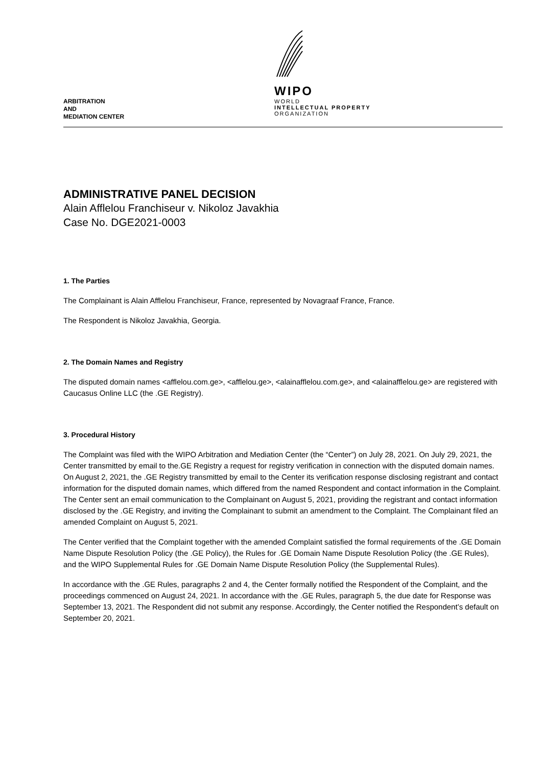ARBITRATION
AND
MEDIATION CENTER
WIPO
WORLD
INTELLECTUAL PROPERTY
ORGANIZATION
ADMINISTRATIVE PANEL DECISION
Alain Afflelou Franchiseur v. Nikoloz Javakhia
Case No. DGE2021-0003
1. The Parties
The Complainant is Alain Afflelou Franchiseur, France, represented by Novagraaf France, France.
The Respondent is Nikoloz Javakhia, Georgia.
2. The Domain Names and Registry
The disputed domain names <afflelou.com.ge>, <afflelou.ge>, <alainafflelou.com.ge>, and <alainafflelou.ge> are registered with Caucasus Online LLC (the .GE Registry).
3. Procedural History
The Complaint was filed with the WIPO Arbitration and Mediation Center (the “Center”) on July 28, 2021. On July 29, 2021, the Center transmitted by email to the.GE Registry a request for registry verification in connection with the disputed domain names. On August 2, 2021, the .GE Registry transmitted by email to the Center its verification response disclosing registrant and contact information for the disputed domain names, which differed from the named Respondent and contact information in the Complaint. The Center sent an email communication to the Complainant on August 5, 2021, providing the registrant and contact information disclosed by the .GE Registry, and inviting the Complainant to submit an amendment to the Complaint. The Complainant filed an amended Complaint on August 5, 2021.
The Center verified that the Complaint together with the amended Complaint satisfied the formal requirements of the .GE Domain Name Dispute Resolution Policy (the .GE Policy), the Rules for .GE Domain Name Dispute Resolution Policy (the .GE Rules), and the WIPO Supplemental Rules for .GE Domain Name Dispute Resolution Policy (the Supplemental Rules).
In accordance with the .GE Rules, paragraphs 2 and 4, the Center formally notified the Respondent of the Complaint, and the proceedings commenced on August 24, 2021. In accordance with the .GE Rules, paragraph 5, the due date for Response was September 13, 2021. The Respondent did not submit any response. Accordingly, the Center notified the Respondent’s default on September 20, 2021.